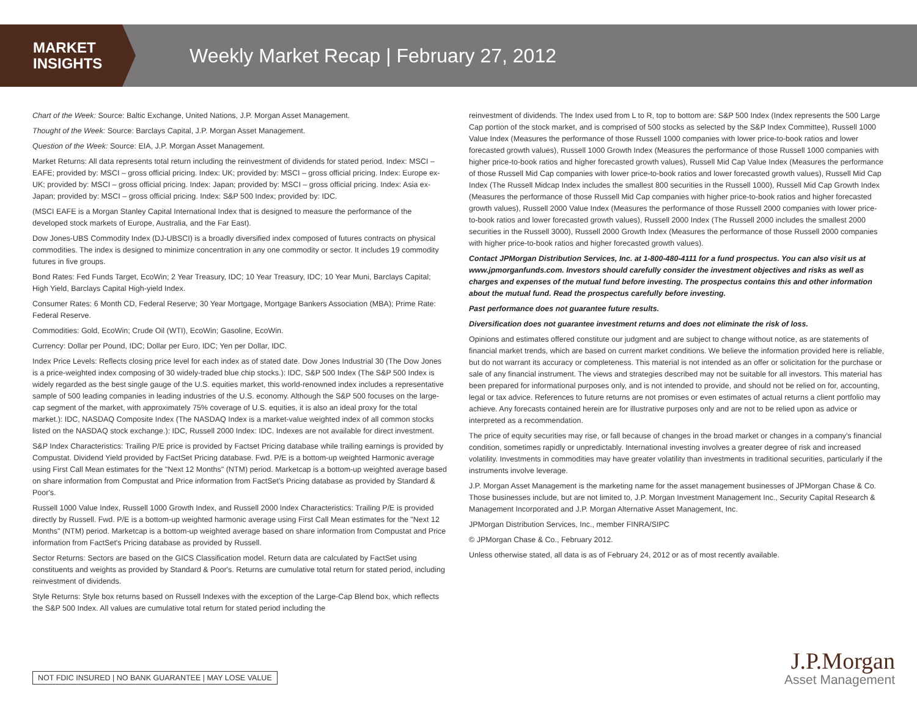MARKET
INSIGHTS
Weekly Market Recap | February 27, 2012
Chart of the Week: Source: Baltic Exchange, United Nations, J.P. Morgan Asset Management.
Thought of the Week: Source: Barclays Capital, J.P. Morgan Asset Management.
Question of the Week: Source: EIA, J.P. Morgan Asset Management.
Market Returns: All data represents total return including the reinvestment of dividends for stated period. Index: MSCI – EAFE; provided by: MSCI – gross official pricing. Index: UK; provided by: MSCI – gross official pricing. Index: Europe ex-UK; provided by: MSCI – gross official pricing. Index: Japan; provided by: MSCI – gross official pricing. Index: Asia ex-Japan; provided by: MSCI – gross official pricing. Index: S&P 500 Index; provided by: IDC.
(MSCI EAFE is a Morgan Stanley Capital International Index that is designed to measure the performance of the developed stock markets of Europe, Australia, and the Far East).
Dow Jones-UBS Commodity Index (DJ-UBSCI) is a broadly diversified index composed of futures contracts on physical commodities. The index is designed to minimize concentration in any one commodity or sector. It includes 19 commodity futures in five groups.
Bond Rates: Fed Funds Target, EcoWin; 2 Year Treasury, IDC; 10 Year Treasury, IDC; 10 Year Muni, Barclays Capital; High Yield, Barclays Capital High-yield Index.
Consumer Rates: 6 Month CD, Federal Reserve; 30 Year Mortgage, Mortgage Bankers Association (MBA); Prime Rate: Federal Reserve.
Commodities: Gold, EcoWin; Crude Oil (WTI), EcoWin; Gasoline, EcoWin.
Currency: Dollar per Pound, IDC; Dollar per Euro, IDC; Yen per Dollar, IDC.
Index Price Levels: Reflects closing price level for each index as of stated date. Dow Jones Industrial 30 (The Dow Jones is a price-weighted index composing of 30 widely-traded blue chip stocks.): IDC, S&P 500 Index (The S&P 500 Index is widely regarded as the best single gauge of the U.S. equities market, this world-renowned index includes a representative sample of 500 leading companies in leading industries of the U.S. economy. Although the S&P 500 focuses on the large-cap segment of the market, with approximately 75% coverage of U.S. equities, it is also an ideal proxy for the total market.): IDC, NASDAQ Composite Index (The NASDAQ Index is a market-value weighted index of all common stocks listed on the NASDAQ stock exchange.): IDC, Russell 2000 Index: IDC. Indexes are not available for direct investment.
S&P Index Characteristics: Trailing P/E price is provided by Factset Pricing database while trailing earnings is provided by Compustat. Dividend Yield provided by FactSet Pricing database. Fwd. P/E is a bottom-up weighted Harmonic average using First Call Mean estimates for the "Next 12 Months" (NTM) period. Marketcap is a bottom-up weighted average based on share information from Compustat and Price information from FactSet's Pricing database as provided by Standard & Poor's.
Russell 1000 Value Index, Russell 1000 Growth Index, and Russell 2000 Index Characteristics: Trailing P/E is provided directly by Russell. Fwd. P/E is a bottom-up weighted harmonic average using First Call Mean estimates for the "Next 12 Months" (NTM) period. Marketcap is a bottom-up weighted average based on share information from Compustat and Price information from FactSet's Pricing database as provided by Russell.
Sector Returns: Sectors are based on the GICS Classification model. Return data are calculated by FactSet using constituents and weights as provided by Standard & Poor's. Returns are cumulative total return for stated period, including reinvestment of dividends.
Style Returns: Style box returns based on Russell Indexes with the exception of the Large-Cap Blend box, which reflects the S&P 500 Index. All values are cumulative total return for stated period including the
reinvestment of dividends. The Index used from L to R, top to bottom are: S&P 500 Index (Index represents the 500 Large Cap portion of the stock market, and is comprised of 500 stocks as selected by the S&P Index Committee), Russell 1000 Value Index (Measures the performance of those Russell 1000 companies with lower price-to-book ratios and lower forecasted growth values), Russell 1000 Growth Index (Measures the performance of those Russell 1000 companies with higher price-to-book ratios and higher forecasted growth values), Russell Mid Cap Value Index (Measures the performance of those Russell Mid Cap companies with lower price-to-book ratios and lower forecasted growth values), Russell Mid Cap Index (The Russell Midcap Index includes the smallest 800 securities in the Russell 1000), Russell Mid Cap Growth Index (Measures the performance of those Russell Mid Cap companies with higher price-to-book ratios and higher forecasted growth values), Russell 2000 Value Index (Measures the performance of those Russell 2000 companies with lower price-to-book ratios and lower forecasted growth values), Russell 2000 Index (The Russell 2000 includes the smallest 2000 securities in the Russell 3000), Russell 2000 Growth Index (Measures the performance of those Russell 2000 companies with higher price-to-book ratios and higher forecasted growth values).
Contact JPMorgan Distribution Services, Inc. at 1-800-480-4111 for a fund prospectus. You can also visit us at www.jpmorganfunds.com. Investors should carefully consider the investment objectives and risks as well as charges and expenses of the mutual fund before investing. The prospectus contains this and other information about the mutual fund. Read the prospectus carefully before investing.
Past performance does not guarantee future results.
Diversification does not guarantee investment returns and does not eliminate the risk of loss.
Opinions and estimates offered constitute our judgment and are subject to change without notice, as are statements of financial market trends, which are based on current market conditions. We believe the information provided here is reliable, but do not warrant its accuracy or completeness. This material is not intended as an offer or solicitation for the purchase or sale of any financial instrument. The views and strategies described may not be suitable for all investors. This material has been prepared for informational purposes only, and is not intended to provide, and should not be relied on for, accounting, legal or tax advice. References to future returns are not promises or even estimates of actual returns a client portfolio may achieve. Any forecasts contained herein are for illustrative purposes only and are not to be relied upon as advice or interpreted as a recommendation.
The price of equity securities may rise, or fall because of changes in the broad market or changes in a company's financial condition, sometimes rapidly or unpredictably. International investing involves a greater degree of risk and increased volatility. Investments in commodities may have greater volatility than investments in traditional securities, particularly if the instruments involve leverage.
J.P. Morgan Asset Management is the marketing name for the asset management businesses of JPMorgan Chase & Co. Those businesses include, but are not limited to, J.P. Morgan Investment Management Inc., Security Capital Research & Management Incorporated and J.P. Morgan Alternative Asset Management, Inc.
JPMorgan Distribution Services, Inc., member FINRA/SIPC
© JPMorgan Chase & Co., February 2012.
Unless otherwise stated, all data is as of February 24, 2012 or as of most recently available.
NOT FDIC INSURED | NO BANK GUARANTEE | MAY LOSE VALUE
J.P.Morgan
Asset Management